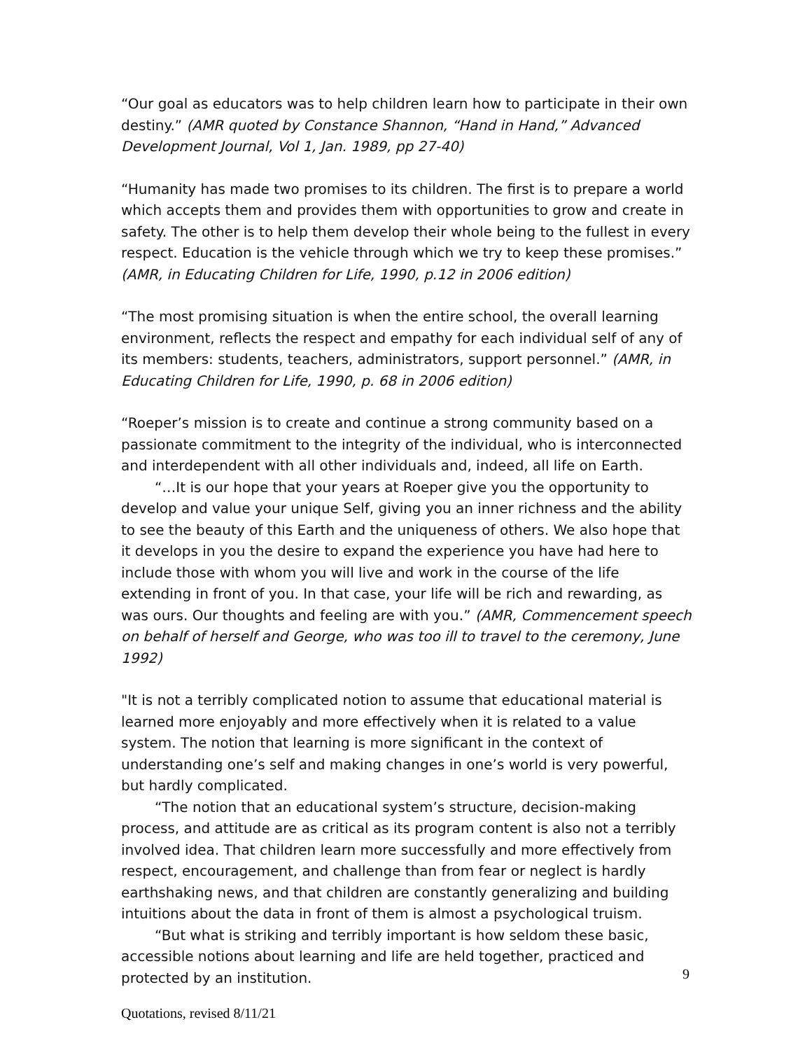“Our goal as educators was to help children learn how to participate in their own destiny.” (AMR quoted by Constance Shannon, “Hand in Hand,” Advanced Development Journal, Vol 1, Jan. 1989, pp 27-40)
“Humanity has made two promises to its children. The first is to prepare a world which accepts them and provides them with opportunities to grow and create in safety. The other is to help them develop their whole being to the fullest in every respect. Education is the vehicle through which we try to keep these promises.” (AMR, in Educating Children for Life, 1990, p.12 in 2006 edition)
“The most promising situation is when the entire school, the overall learning environment, reflects the respect and empathy for each individual self of any of its members: students, teachers, administrators, support personnel.” (AMR, in Educating Children for Life, 1990, p. 68 in 2006 edition)
“Roeper’s mission is to create and continue a strong community based on a passionate commitment to the integrity of the individual, who is interconnected and interdependent with all other individuals and, indeed, all life on Earth.
“…It is our hope that your years at Roeper give you the opportunity to develop and value your unique Self, giving you an inner richness and the ability to see the beauty of this Earth and the uniqueness of others. We also hope that it develops in you the desire to expand the experience you have had here to include those with whom you will live and work in the course of the life extending in front of you. In that case, your life will be rich and rewarding, as was ours. Our thoughts and feeling are with you.” (AMR, Commencement speech on behalf of herself and George, who was too ill to travel to the ceremony, June 1992)
"It is not a terribly complicated notion to assume that educational material is learned more enjoyably and more effectively when it is related to a value system. The notion that learning is more significant in the context of understanding one’s self and making changes in one’s world is very powerful, but hardly complicated.
“The notion that an educational system’s structure, decision-making process, and attitude are as critical as its program content is also not a terribly involved idea. That children learn more successfully and more effectively from respect, encouragement, and challenge than from fear or neglect is hardly earthshaking news, and that children are constantly generalizing and building intuitions about the data in front of them is almost a psychological truism.
“But what is striking and terribly important is how seldom these basic, accessible notions about learning and life are held together, practiced and protected by an institution.
9
Quotations, revised 8/11/21